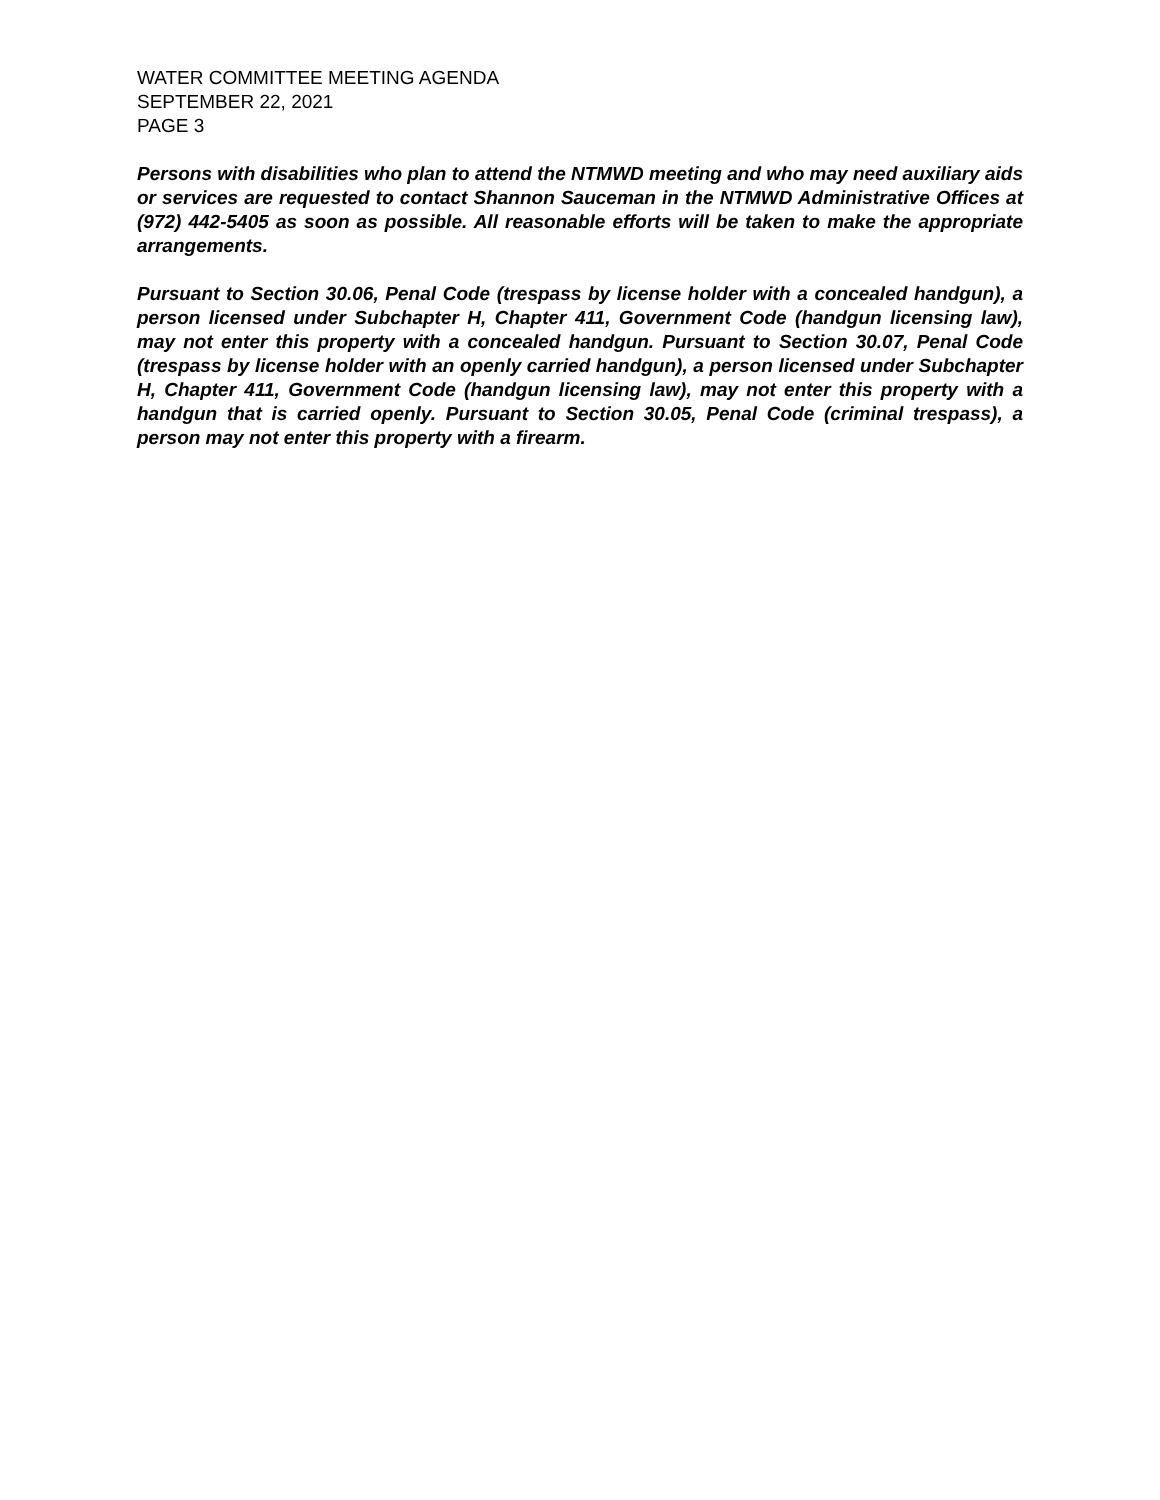WATER COMMITTEE MEETING AGENDA
SEPTEMBER 22, 2021
PAGE 3
Persons with disabilities who plan to attend the NTMWD meeting and who may need auxiliary aids or services are requested to contact Shannon Sauceman in the NTMWD Administrative Offices at (972) 442-5405 as soon as possible. All reasonable efforts will be taken to make the appropriate arrangements.
Pursuant to Section 30.06, Penal Code (trespass by license holder with a concealed handgun), a person licensed under Subchapter H, Chapter 411, Government Code (handgun licensing law), may not enter this property with a concealed handgun. Pursuant to Section 30.07, Penal Code (trespass by license holder with an openly carried handgun), a person licensed under Subchapter H, Chapter 411, Government Code (handgun licensing law), may not enter this property with a handgun that is carried openly. Pursuant to Section 30.05, Penal Code (criminal trespass), a person may not enter this property with a firearm.